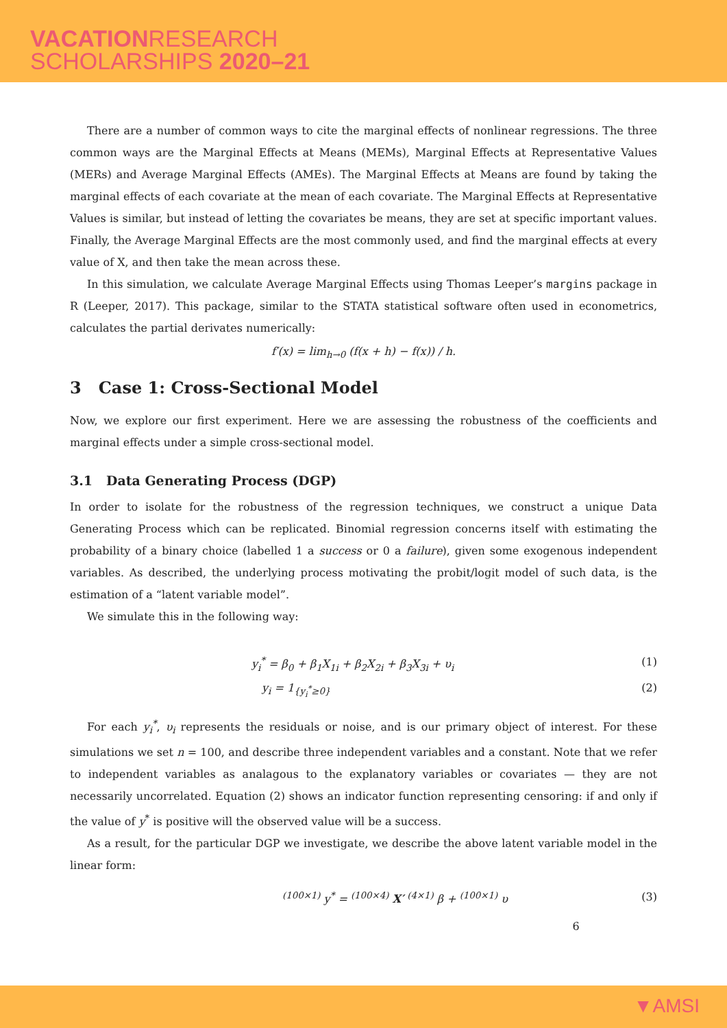VACATIONRESEARCH
SCHOLARSHIPS 2020–21
There are a number of common ways to cite the marginal effects of nonlinear regressions. The three common ways are the Marginal Effects at Means (MEMs), Marginal Effects at Representative Values (MERs) and Average Marginal Effects (AMEs). The Marginal Effects at Means are found by taking the marginal effects of each covariate at the mean of each covariate. The Marginal Effects at Representative Values is similar, but instead of letting the covariates be means, they are set at specific important values. Finally, the Average Marginal Effects are the most commonly used, and find the marginal effects at every value of X, and then take the mean across these.
In this simulation, we calculate Average Marginal Effects using Thomas Leeper’s margins package in R (Leeper, 2017). This package, similar to the STATA statistical software often used in econometrics, calculates the partial derivates numerically:
f′(x) = lim<sub>h→0</sub> (f(x + h) − f(x)) / h.
3 Case 1: Cross-Sectional Model
Now, we explore our first experiment. Here we are assessing the robustness of the coefficients and marginal effects under a simple cross-sectional model.
3.1 Data Generating Process (DGP)
In order to isolate for the robustness of the regression techniques, we construct a unique Data Generating Process which can be replicated. Binomial regression concerns itself with estimating the probability of a binary choice (labelled 1 a success or 0 a failure), given some exogenous independent variables. As described, the underlying process motivating the probit/logit model of such data, is the estimation of a “latent variable model”.
We simulate this in the following way:
y<sub>i</sub><sup>*</sup> = β<sub>0</sub> + β<sub>1</sub>X<sub>1i</sub> + β<sub>2</sub>X<sub>2i</sub> + β<sub>3</sub>X<sub>3i</sub> + υ<sub>i</sub> (1)
y<sub>i</sub> = 1<sub>{y<sub>i</sub><sup>*</sup>≥0}</sub> (2)
For each y<sub>i</sub><sup>*</sup>, υ<sub>i</sub> represents the residuals or noise, and is our primary object of interest. For these simulations we set n = 100, and describe three independent variables and a constant. Note that we refer to independent variables as analagous to the explanatory variables or covariates — they are not necessarily uncorrelated. Equation (2) shows an indicator function representing censoring: if and only if the value of y<sup>*</sup> is positive will the observed value will be a success.
As a result, for the particular DGP we investigate, we describe the above latent variable model in the linear form:
<sup>(100×1)</sup> y<sup>*</sup> = <sup>(100×4)</sup> X′ <sup>(4×1)</sup> β + <sup>(100×1)</sup> υ (3)
6
▼AMSI